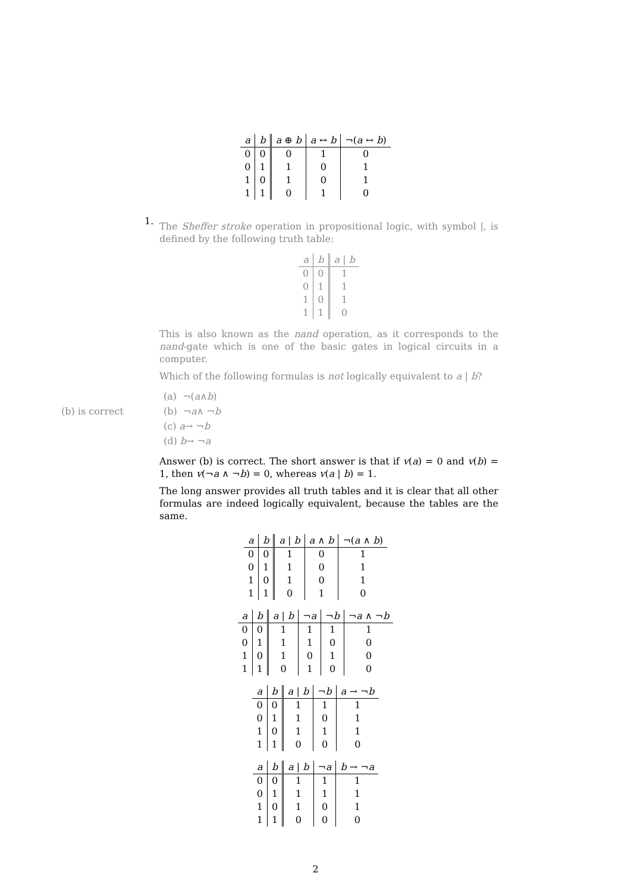| a | b | a ⊕ b | a ↔ b | ¬( a ↔ b ) |
| --- | --- | --- | --- | --- |
| 0 | 0 | 0 | 1 | 0 |
| 0 | 1 | 1 | 0 | 1 |
| 1 | 0 | 1 | 0 | 1 |
| 1 | 1 | 0 | 1 | 0 |
1.
The Sheffer stroke operation in propositional logic, with symbol |, is defined by the following truth table:
| a | b | a / b |
| --- | --- | --- |
| 0 | 0 | 1 |
| 0 | 1 | 1 |
| 1 | 0 | 1 |
| 1 | 1 | 0 |
This is also known as the nand operation, as it corresponds to the nand-gate which is one of the basic gates in logical circuits in a computer.
Which of the following formulas is not logically equivalent to a | b?
(a) ¬(a ∧ b)
(b) is correct (b) ¬ a ∧ ¬ b
(c) a → ¬ b
(d) b → ¬ a
Answer (b) is correct. The short answer is that if v(a) = 0 and v(b) = 1, then v(¬a ∧ ¬b) = 0, whereas v(a | b) = 1.
The long answer provides all truth tables and it is clear that all other formulas are indeed logically equivalent, because the tables are the same.
| a | b | a / b | a ∧ b | ¬( a ∧ b ) |
| --- | --- | --- | --- | --- |
| 0 | 0 | 1 | 0 | 1 |
| 0 | 1 | 1 | 0 | 1 |
| 1 | 0 | 1 | 0 | 1 |
| 1 | 1 | 0 | 1 | 0 |
| a | b | a / b | ¬ a | ¬ b | ¬ a ∧ ¬ b |
| --- | --- | --- | --- | --- | --- |
| 0 | 0 | 1 | 1 | 1 | 1 |
| 0 | 1 | 1 | 1 | 0 | 0 |
| 1 | 0 | 1 | 0 | 1 | 0 |
| 1 | 1 | 0 | 1 | 0 | 0 |
| a | b | a / b | ¬ b | a → ¬ b |
| --- | --- | --- | --- | --- |
| 0 | 0 | 1 | 1 | 1 |
| 0 | 1 | 1 | 0 | 1 |
| 1 | 0 | 1 | 1 | 1 |
| 1 | 1 | 0 | 0 | 0 |
| a | b | a / b | ¬ a | b → ¬ a |
| --- | --- | --- | --- | --- |
| 0 | 0 | 1 | 1 | 1 |
| 0 | 1 | 1 | 1 | 1 |
| 1 | 0 | 1 | 0 | 1 |
| 1 | 1 | 0 | 0 | 0 |
2